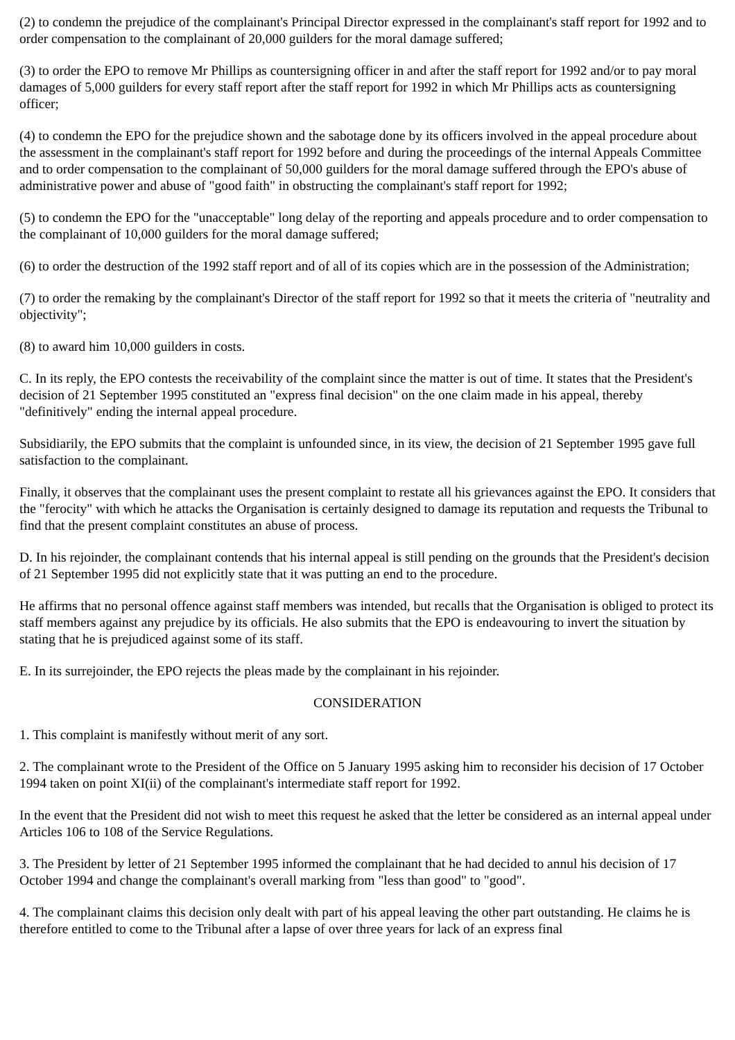(2) to condemn the prejudice of the complainant's Principal Director expressed in the complainant's staff report for 1992 and to order compensation to the complainant of 20,000 guilders for the moral damage suffered;
(3) to order the EPO to remove Mr Phillips as countersigning officer in and after the staff report for 1992 and/or to pay moral damages of 5,000 guilders for every staff report after the staff report for 1992 in which Mr Phillips acts as countersigning officer;
(4) to condemn the EPO for the prejudice shown and the sabotage done by its officers involved in the appeal procedure about the assessment in the complainant's staff report for 1992 before and during the proceedings of the internal Appeals Committee and to order compensation to the complainant of 50,000 guilders for the moral damage suffered through the EPO's abuse of administrative power and abuse of "good faith" in obstructing the complainant's staff report for 1992;
(5) to condemn the EPO for the "unacceptable" long delay of the reporting and appeals procedure and to order compensation to the complainant of 10,000 guilders for the moral damage suffered;
(6) to order the destruction of the 1992 staff report and of all of its copies which are in the possession of the Administration;
(7) to order the remaking by the complainant's Director of the staff report for 1992 so that it meets the criteria of "neutrality and objectivity";
(8) to award him 10,000 guilders in costs.
C. In its reply, the EPO contests the receivability of the complaint since the matter is out of time. It states that the President's decision of 21 September 1995 constituted an "express final decision" on the one claim made in his appeal, thereby "definitively" ending the internal appeal procedure.
Subsidiarily, the EPO submits that the complaint is unfounded since, in its view, the decision of 21 September 1995 gave full satisfaction to the complainant.
Finally, it observes that the complainant uses the present complaint to restate all his grievances against the EPO. It considers that the "ferocity" with which he attacks the Organisation is certainly designed to damage its reputation and requests the Tribunal to find that the present complaint constitutes an abuse of process.
D. In his rejoinder, the complainant contends that his internal appeal is still pending on the grounds that the President's decision of 21 September 1995 did not explicitly state that it was putting an end to the procedure.
He affirms that no personal offence against staff members was intended, but recalls that the Organisation is obliged to protect its staff members against any prejudice by its officials. He also submits that the EPO is endeavouring to invert the situation by stating that he is prejudiced against some of its staff.
E. In its surrejoinder, the EPO rejects the pleas made by the complainant in his rejoinder.
CONSIDERATION
1. This complaint is manifestly without merit of any sort.
2. The complainant wrote to the President of the Office on 5 January 1995 asking him to reconsider his decision of 17 October 1994 taken on point XI(ii) of the complainant's intermediate staff report for 1992.
In the event that the President did not wish to meet this request he asked that the letter be considered as an internal appeal under Articles 106 to 108 of the Service Regulations.
3. The President by letter of 21 September 1995 informed the complainant that he had decided to annul his decision of 17 October 1994 and change the complainant's overall marking from "less than good" to "good".
4. The complainant claims this decision only dealt with part of his appeal leaving the other part outstanding. He claims he is therefore entitled to come to the Tribunal after a lapse of over three years for lack of an express final